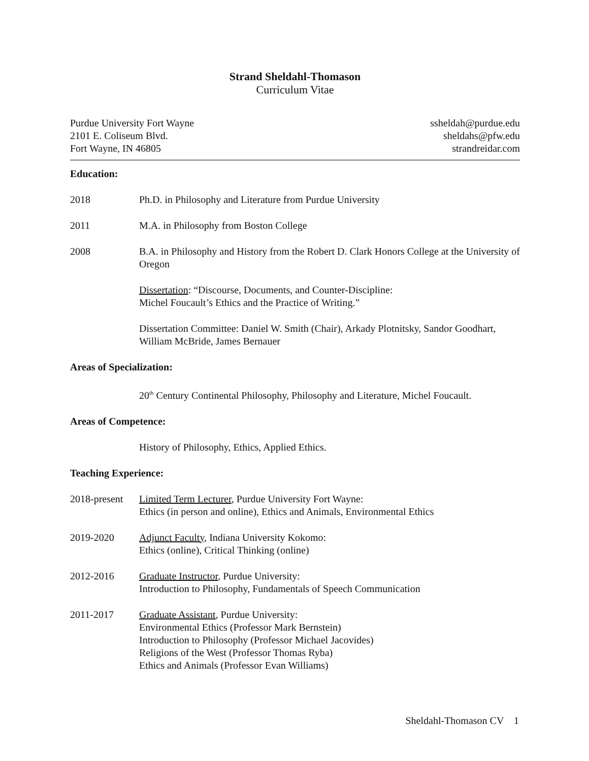Strand Sheldahl-Thomason
Curriculum Vitae
Purdue University Fort Wayne
2101 E. Coliseum Blvd.
Fort Wayne, IN 46805
ssheldah@purdue.edu
sheldahs@pfw.edu
strandreidar.com
Education:
2018 Ph.D. in Philosophy and Literature from Purdue University
2011 M.A. in Philosophy from Boston College
2008 B.A. in Philosophy and History from the Robert D. Clark Honors College at the University of Oregon
Dissertation: “Discourse, Documents, and Counter-Discipline:
Michel Foucault’s Ethics and the Practice of Writing.”
Dissertation Committee: Daniel W. Smith (Chair), Arkady Plotnitsky, Sandor Goodhart, William McBride, James Bernauer
Areas of Specialization:
20<sup>th</sup> Century Continental Philosophy, Philosophy and Literature, Michel Foucault.
Areas of Competence:
History of Philosophy, Ethics, Applied Ethics.
Teaching Experience:
2018-present
Limited Term Lecturer, Purdue University Fort Wayne:
Ethics (in person and online), Ethics and Animals, Environmental Ethics
2019-2020 Adjunct Faculty, Indiana University Kokomo:
Ethics (online), Critical Thinking (online)
2012-2016 Graduate Instructor, Purdue University:
Introduction to Philosophy, Fundamentals of Speech Communication
2011-2017 Graduate Assistant, Purdue University:
Environmental Ethics (Professor Mark Bernstein)
Introduction to Philosophy (Professor Michael Jacovides)
Religions of the West (Professor Thomas Ryba)
Ethics and Animals (Professor Evan Williams)
Sheldahl-Thomason CV 1